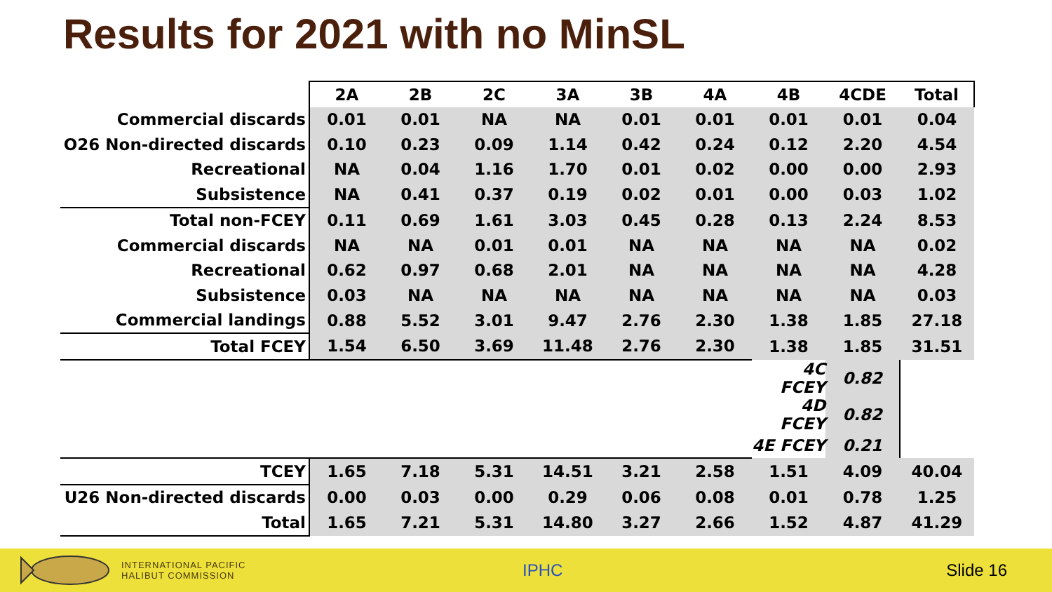Results for 2021 with no MinSL
| | 2A | 2B | 2C | 3A | 3B | 4A | 4B | 4CDE | Total |
| Commercial discards | 0.01 | 0.01 | NA | NA | 0.01 | 0.01 | 0.01 | 0.01 | 0.04 |
| O26 Non-directed discards | 0.10 | 0.23 | 0.09 | 1.14 | 0.42 | 0.24 | 0.12 | 2.20 | 4.54 |
| Recreational | NA | 0.04 | 1.16 | 1.70 | 0.01 | 0.02 | 0.00 | 0.00 | 2.93 |
| Subsistence | NA | 0.41 | 0.37 | 0.19 | 0.02 | 0.01 | 0.00 | 0.03 | 1.02 |
| Total non-FCEY | 0.11 | 0.69 | 1.61 | 3.03 | 0.45 | 0.28 | 0.13 | 2.24 | 8.53 |
| Commercial discards | NA | NA | 0.01 | 0.01 | NA | NA | NA | NA | 0.02 |
| Recreational | 0.62 | 0.97 | 0.68 | 2.01 | NA | NA | NA | NA | 4.28 |
| Subsistence | 0.03 | NA | NA | NA | NA | NA | NA | NA | 0.03 |
| Commercial landings | 0.88 | 5.52 | 3.01 | 9.47 | 2.76 | 2.30 | 1.38 | 1.85 | 27.18 |
| Total FCEY | 1.54 | 6.50 | 3.69 | 11.48 | 2.76 | 2.30 | 1.38 | 1.85 | 31.51 |
| | | | | | | | 4C FCEY | 0.82 | |
| | | | | | | | 4D FCEY | 0.82 | |
| | | | | | | | 4E FCEY | 0.21 | |
| TCEY | 1.65 | 7.18 | 5.31 | 14.51 | 3.21 | 2.58 | 1.51 | 4.09 | 40.04 |
| U26 Non-directed discards | 0.00 | 0.03 | 0.00 | 0.29 | 0.06 | 0.08 | 0.01 | 0.78 | 1.25 |
| Total | 1.65 | 7.21 | 5.31 | 14.80 | 3.27 | 2.66 | 1.52 | 4.87 | 41.29 |
INTERNATIONAL PACIFIC
HALIBUT COMMISSION
IPHC Slide 16